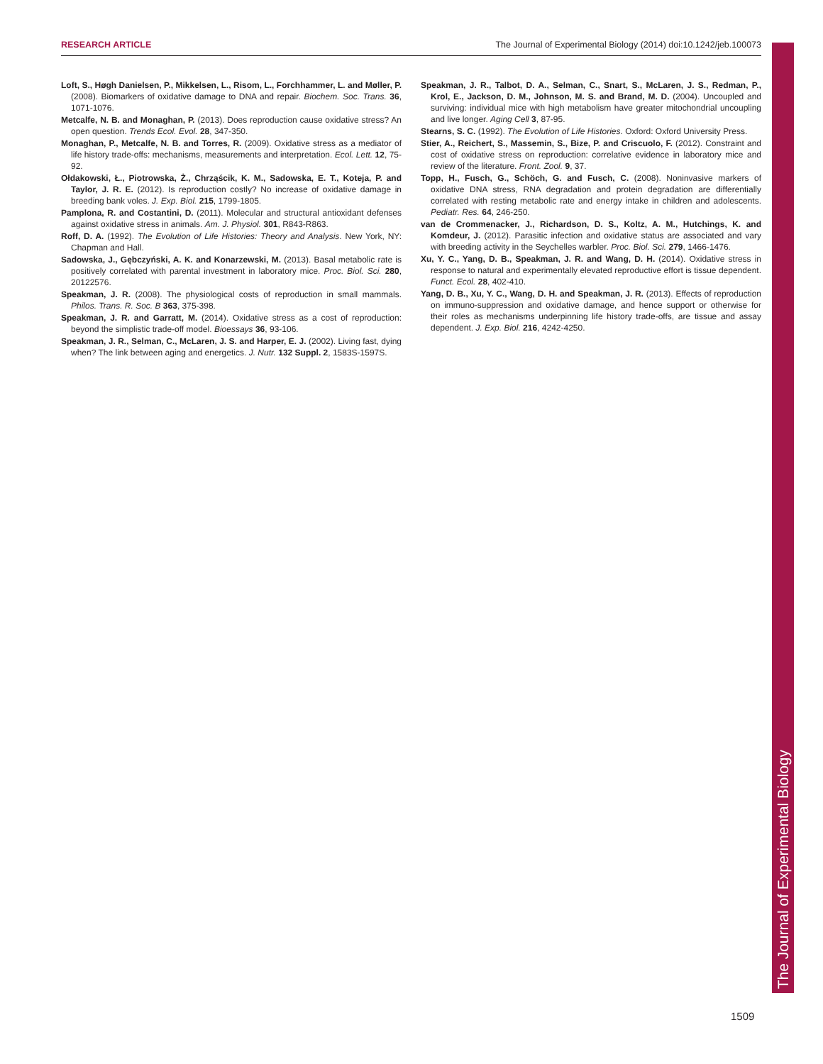RESEARCH ARTICLE The Journal of Experimental Biology (2014) doi:10.1242/jeb.100073
Loft, S., Høgh Danielsen, P., Mikkelsen, L., Risom, L., Forchhammer, L. and Møller, P. (2008). Biomarkers of oxidative damage to DNA and repair. Biochem. Soc. Trans. 36, 1071-1076.
Metcalfe, N. B. and Monaghan, P. (2013). Does reproduction cause oxidative stress? An open question. Trends Ecol. Evol. 28, 347-350.
Monaghan, P., Metcalfe, N. B. and Torres, R. (2009). Oxidative stress as a mediator of life history trade-offs: mechanisms, measurements and interpretation. Ecol. Lett. 12, 75-92.
Ołdakowski, Ł., Piotrowska, Ż., Chrząścik, K. M., Sadowska, E. T., Koteja, P. and Taylor, J. R. E. (2012). Is reproduction costly? No increase of oxidative damage in breeding bank voles. J. Exp. Biol. 215, 1799-1805.
Pamplona, R. and Costantini, D. (2011). Molecular and structural antioxidant defenses against oxidative stress in animals. Am. J. Physiol. 301, R843-R863.
Roff, D. A. (1992). The Evolution of Life Histories: Theory and Analysis. New York, NY: Chapman and Hall.
Sadowska, J., Gębczyński, A. K. and Konarzewski, M. (2013). Basal metabolic rate is positively correlated with parental investment in laboratory mice. Proc. Biol. Sci. 280, 20122576.
Speakman, J. R. (2008). The physiological costs of reproduction in small mammals. Philos. Trans. R. Soc. B 363, 375-398.
Speakman, J. R. and Garratt, M. (2014). Oxidative stress as a cost of reproduction: beyond the simplistic trade-off model. Bioessays 36, 93-106.
Speakman, J. R., Selman, C., McLaren, J. S. and Harper, E. J. (2002). Living fast, dying when? The link between aging and energetics. J. Nutr. 132 Suppl. 2, 1583S-1597S.
Speakman, J. R., Talbot, D. A., Selman, C., Snart, S., McLaren, J. S., Redman, P., Krol, E., Jackson, D. M., Johnson, M. S. and Brand, M. D. (2004). Uncoupled and surviving: individual mice with high metabolism have greater mitochondrial uncoupling and live longer. Aging Cell 3, 87-95.
Stearns, S. C. (1992). The Evolution of Life Histories. Oxford: Oxford University Press.
Stier, A., Reichert, S., Massemin, S., Bize, P. and Criscuolo, F. (2012). Constraint and cost of oxidative stress on reproduction: correlative evidence in laboratory mice and review of the literature. Front. Zool. 9, 37.
Topp, H., Fusch, G., Schöch, G. and Fusch, C. (2008). Noninvasive markers of oxidative DNA stress, RNA degradation and protein degradation are differentially correlated with resting metabolic rate and energy intake in children and adolescents. Pediatr. Res. 64, 246-250.
van de Crommenacker, J., Richardson, D. S., Koltz, A. M., Hutchings, K. and Komdeur, J. (2012). Parasitic infection and oxidative status are associated and vary with breeding activity in the Seychelles warbler. Proc. Biol. Sci. 279, 1466-1476.
Xu, Y. C., Yang, D. B., Speakman, J. R. and Wang, D. H. (2014). Oxidative stress in response to natural and experimentally elevated reproductive effort is tissue dependent. Funct. Ecol. 28, 402-410.
Yang, D. B., Xu, Y. C., Wang, D. H. and Speakman, J. R. (2013). Effects of reproduction on immuno-suppression and oxidative damage, and hence support or otherwise for their roles as mechanisms underpinning life history trade-offs, are tissue and assay dependent. J. Exp. Biol. 216, 4242-4250.
The Journal of Experimental Biology
1509